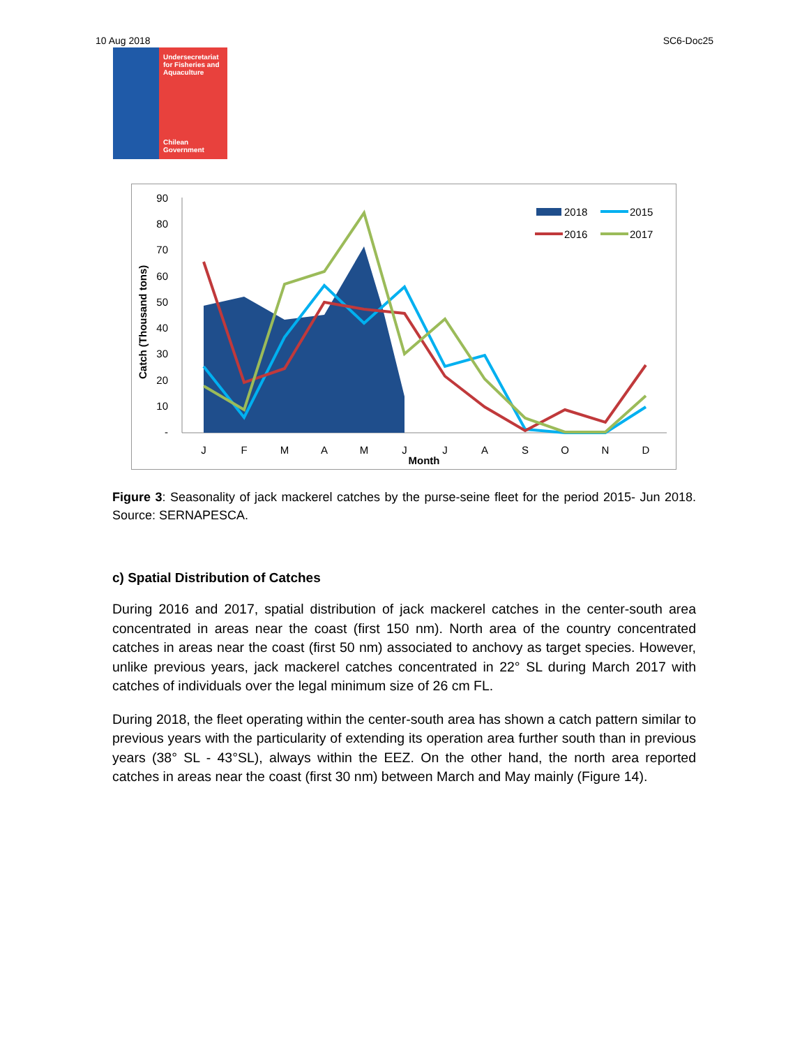10 Aug 2018 SC6-Doc25
Undersecretariat for Fisheries and Aquaculture
Chilean Government
90
80
70
60
50
40
30
20
10
-
Catch (Thousand tons)
J
F
M
A
M
J
J
A
S
O
N
D
Month
2018
2015
2016
2017
Figure 3: Seasonality of jack mackerel catches by the purse-seine fleet for the period 2015- Jun 2018. Source: SERNAPESCA.
c) Spatial Distribution of Catches
During 2016 and 2017, spatial distribution of jack mackerel catches in the center-south area concentrated in areas near the coast (first 150 nm). North area of the country concentrated catches in areas near the coast (first 50 nm) associated to anchovy as target species. However, unlike previous years, jack mackerel catches concentrated in 22° SL during March 2017 with catches of individuals over the legal minimum size of 26 cm FL.
During 2018, the fleet operating within the center-south area has shown a catch pattern similar to previous years with the particularity of extending its operation area further south than in previous years (38° SL - 43°SL), always within the EEZ. On the other hand, the north area reported catches in areas near the coast (first 30 nm) between March and May mainly (Figure 14).